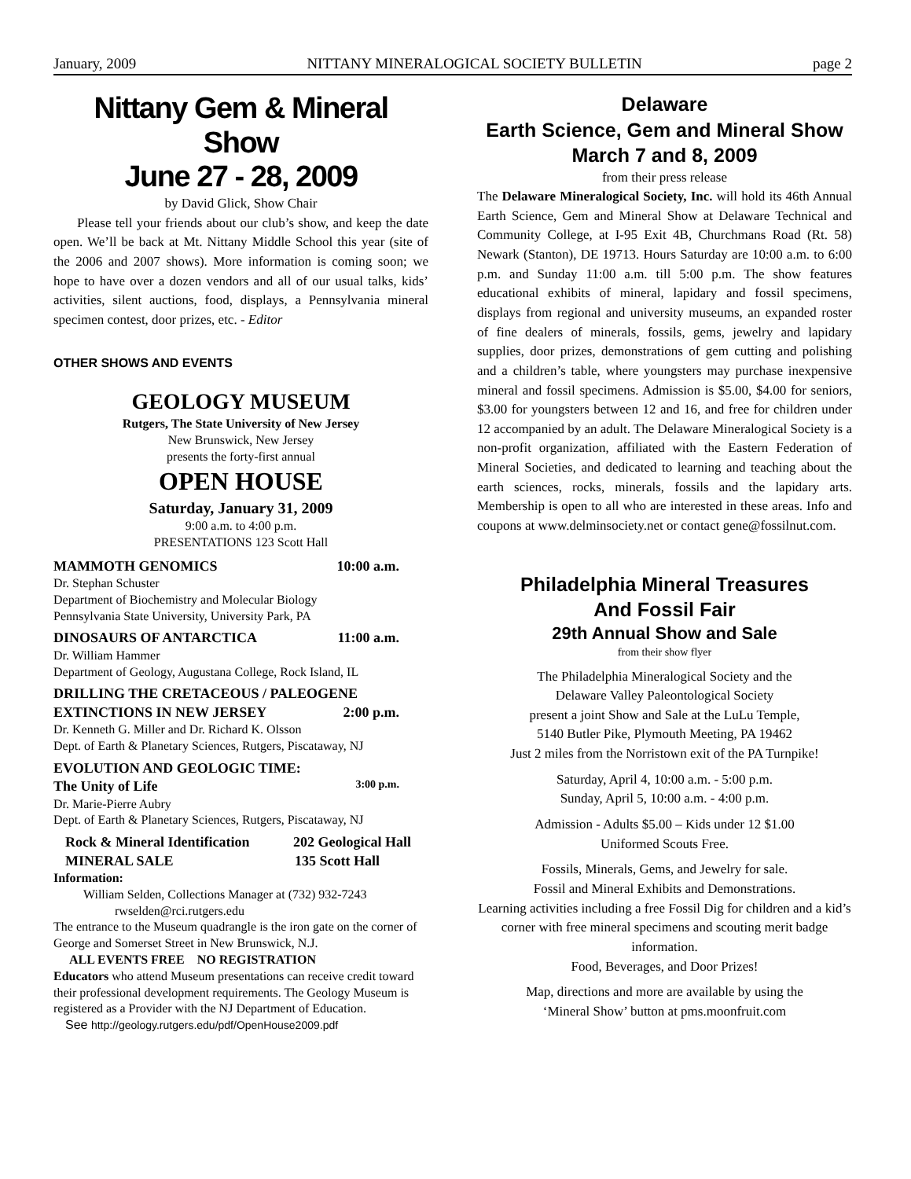January, 2009 NITTANY MINERALOGICAL SOCIETY BULLETIN page 2
Nittany Gem & Mineral Show
June 27 - 28, 2009
by David Glick, Show Chair
Please tell your friends about our club’s show, and keep the date open. We’ll be back at Mt. Nittany Middle School this year (site of the 2006 and 2007 shows). More information is coming soon; we hope to have over a dozen vendors and all of our usual talks, kids’ activities, silent auctions, food, displays, a Pennsylvania mineral specimen contest, door prizes, etc. - Editor
OTHER SHOWS AND EVENTS
GEOLOGY MUSEUM
Rutgers, The State University of New Jersey
New Brunswick, New Jersey
presents the forty-first annual
OPEN HOUSE
Saturday, January 31, 2009
9:00 a.m. to 4:00 p.m.
PRESENTATIONS 123 Scott Hall
MAMMOTH GENOMICS 10:00 a.m.
Dr. Stephan Schuster
Department of Biochemistry and Molecular Biology
Pennsylvania State University, University Park, PA
DINOSAURS OF ANTARCTICA 11:00 a.m.
Dr. William Hammer
Department of Geology, Augustana College, Rock Island, IL
DRILLING THE CRETACEOUS / PALEOGENE
EXTINCTIONS IN NEW JERSEY 2:00 p.m.
Dr. Kenneth G. Miller and Dr. Richard K. Olsson
Dept. of Earth & Planetary Sciences, Rutgers, Piscataway, NJ
EVOLUTION AND GEOLOGIC TIME:
The Unity of Life 3:00 p.m.
Dr. Marie-Pierre Aubry
Dept. of Earth & Planetary Sciences, Rutgers, Piscataway, NJ
Rock & Mineral Identification 202 Geological Hall
MINERAL SALE 135 Scott Hall
Information:
William Selden, Collections Manager at (732) 932-7243
rwselden@rci.rutgers.edu
The entrance to the Museum quadrangle is the iron gate on the corner of George and Somerset Street in New Brunswick, N.J.
ALL EVENTS FREE NO REGISTRATION
Educators who attend Museum presentations can receive credit toward their professional development requirements. The Geology Museum is registered as a Provider with the NJ Department of Education.
See http://geology.rutgers.edu/pdf/OpenHouse2009.pdf
Delaware
Earth Science, Gem and Mineral Show
March 7 and 8, 2009
from their press release
The Delaware Mineralogical Society, Inc. will hold its 46th Annual Earth Science, Gem and Mineral Show at Delaware Technical and Community College, at I-95 Exit 4B, Churchmans Road (Rt. 58) Newark (Stanton), DE 19713. Hours Saturday are 10:00 a.m. to 6:00 p.m. and Sunday 11:00 a.m. till 5:00 p.m. The show features educational exhibits of mineral, lapidary and fossil specimens, displays from regional and university museums, an expanded roster of fine dealers of minerals, fossils, gems, jewelry and lapidary supplies, door prizes, demonstrations of gem cutting and polishing and a children’s table, where youngsters may purchase inexpensive mineral and fossil specimens. Admission is $5.00, $4.00 for seniors, $3.00 for youngsters between 12 and 16, and free for children under 12 accompanied by an adult. The Delaware Mineralogical Society is a non-profit organization, affiliated with the Eastern Federation of Mineral Societies, and dedicated to learning and teaching about the earth sciences, rocks, minerals, fossils and the lapidary arts. Membership is open to all who are interested in these areas. Info and coupons at www.delminsociety.net or contact gene@fossilnut.com.
Philadelphia Mineral Treasures
And Fossil Fair
29th Annual Show and Sale
from their show flyer
The Philadelphia Mineralogical Society and the
Delaware Valley Paleontological Society
present a joint Show and Sale at the LuLu Temple,
5140 Butler Pike, Plymouth Meeting, PA 19462
Just 2 miles from the Norristown exit of the PA Turnpike!
Saturday, April 4, 10:00 a.m. - 5:00 p.m.
Sunday, April 5, 10:00 a.m. - 4:00 p.m.
Admission - Adults $5.00 – Kids under 12 $1.00
Uniformed Scouts Free.
Fossils, Minerals, Gems, and Jewelry for sale.
Fossil and Mineral Exhibits and Demonstrations.
Learning activities including a free Fossil Dig for children and a kid’s corner with free mineral specimens and scouting merit badge information.
Food, Beverages, and Door Prizes!
Map, directions and more are available by using the
‘Mineral Show’ button at pms.moonfruit.com